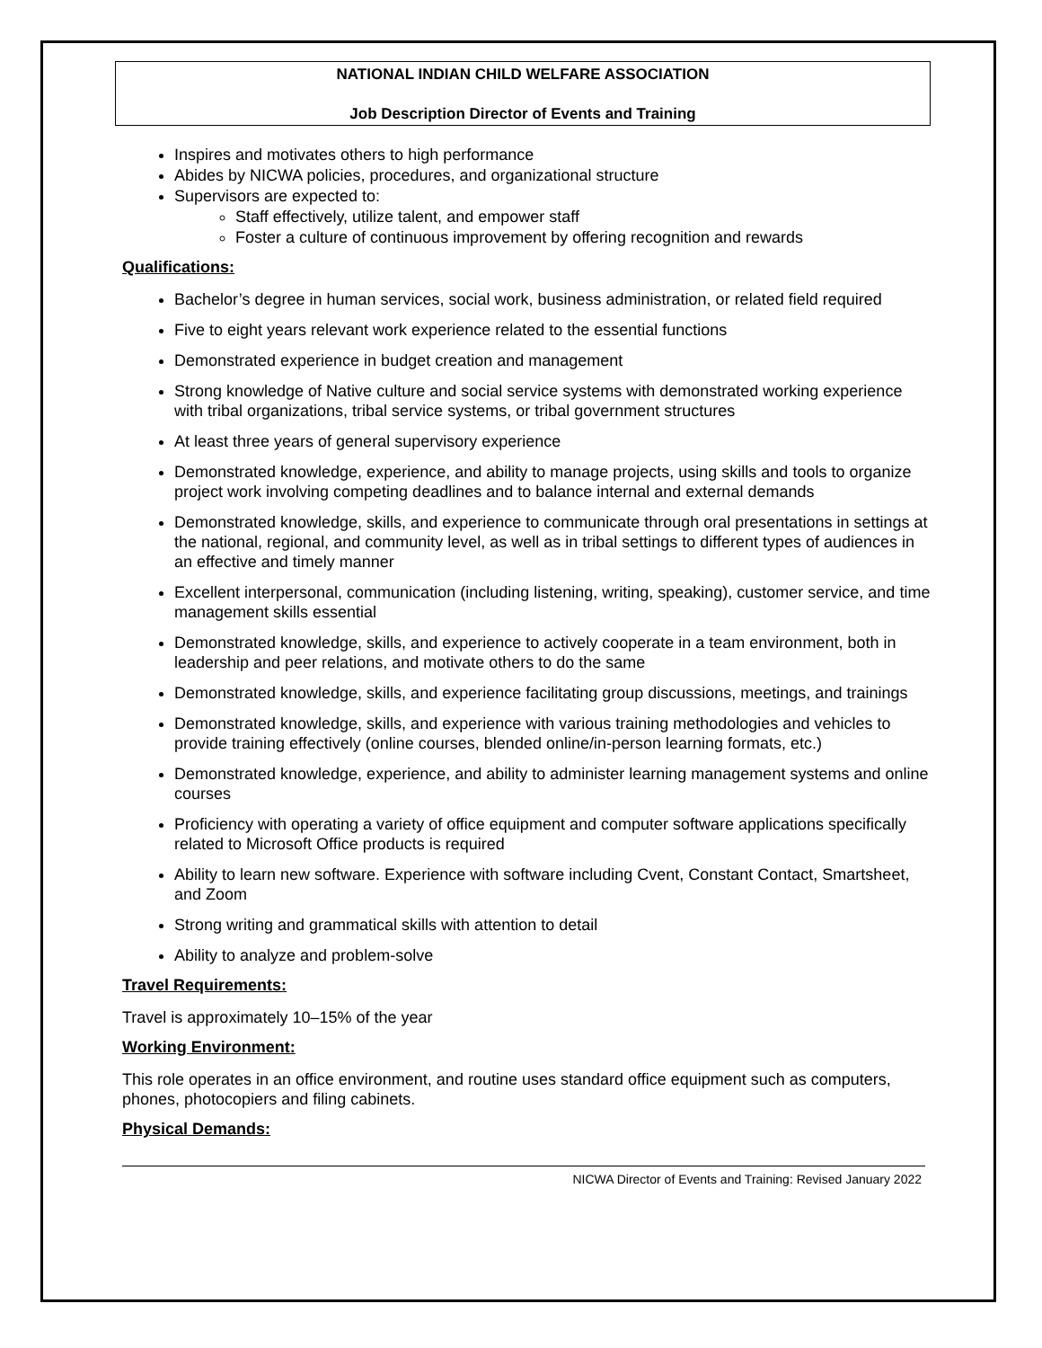NATIONAL INDIAN CHILD WELFARE ASSOCIATION
Job Description Director of Events and Training
Inspires and motivates others to high performance
Abides by NICWA policies, procedures, and organizational structure
Supervisors are expected to:
Staff effectively, utilize talent, and empower staff
Foster a culture of continuous improvement by offering recognition and rewards
Qualifications:
Bachelor’s degree in human services, social work, business administration, or related field required
Five to eight years relevant work experience related to the essential functions
Demonstrated experience in budget creation and management
Strong knowledge of Native culture and social service systems with demonstrated working experience with tribal organizations, tribal service systems, or tribal government structures
At least three years of general supervisory experience
Demonstrated knowledge, experience, and ability to manage projects, using skills and tools to organize project work involving competing deadlines and to balance internal and external demands
Demonstrated knowledge, skills, and experience to communicate through oral presentations in settings at the national, regional, and community level, as well as in tribal settings to different types of audiences in an effective and timely manner
Excellent interpersonal, communication (including listening, writing, speaking), customer service, and time management skills essential
Demonstrated knowledge, skills, and experience to actively cooperate in a team environment, both in leadership and peer relations, and motivate others to do the same
Demonstrated knowledge, skills, and experience facilitating group discussions, meetings, and trainings
Demonstrated knowledge, skills, and experience with various training methodologies and vehicles to provide training effectively (online courses, blended online/in-person learning formats, etc.)
Demonstrated knowledge, experience, and ability to administer learning management systems and online courses
Proficiency with operating a variety of office equipment and computer software applications specifically related to Microsoft Office products is required
Ability to learn new software. Experience with software including Cvent, Constant Contact, Smartsheet, and Zoom
Strong writing and grammatical skills with attention to detail
Ability to analyze and problem-solve
Travel Requirements:
Travel is approximately 10–15% of the year
Working Environment:
This role operates in an office environment, and routine uses standard office equipment such as computers, phones, photocopiers and filing cabinets.
Physical Demands:
NICWA Director of Events and Training: Revised January 2022